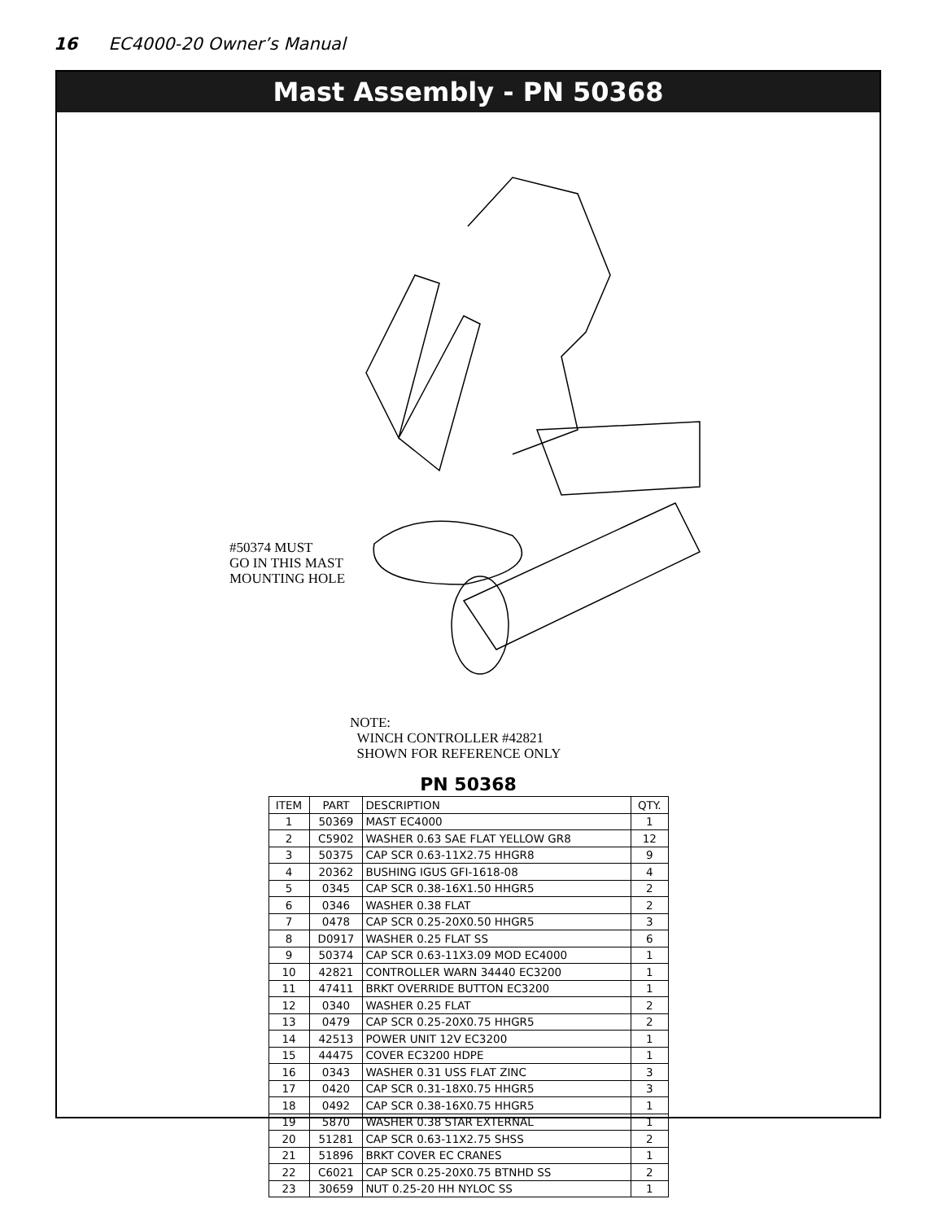16 EC4000-20 Owner’s Manual
Mast Assembly - PN 50368
#50374 MUST
GO IN THIS MAST
MOUNTING HOLE
NOTE:
WINCH CONTROLLER #42821
SHOWN FOR REFERENCE ONLY
PN 50368
| ITEM | PART | DESCRIPTION | QTY. |
| --- | --- | --- | --- |
| 1 | 50369 | MAST EC4000 | 1 |
| 2 | C5902 | WASHER 0.63 SAE FLAT YELLOW GR8 | 12 |
| 3 | 50375 | CAP SCR 0.63-11X2.75 HHGR8 | 9 |
| 4 | 20362 | BUSHING IGUS GFI-1618-08 | 4 |
| 5 | 0345 | CAP SCR 0.38-16X1.50 HHGR5 | 2 |
| 6 | 0346 | WASHER 0.38 FLAT | 2 |
| 7 | 0478 | CAP SCR 0.25-20X0.50 HHGR5 | 3 |
| 8 | D0917 | WASHER 0.25 FLAT SS | 6 |
| 9 | 50374 | CAP SCR 0.63-11X3.09 MOD EC4000 | 1 |
| 10 | 42821 | CONTROLLER WARN 34440 EC3200 | 1 |
| 11 | 47411 | BRKT OVERRIDE BUTTON EC3200 | 1 |
| 12 | 0340 | WASHER 0.25 FLAT | 2 |
| 13 | 0479 | CAP SCR 0.25-20X0.75 HHGR5 | 2 |
| 14 | 42513 | POWER UNIT 12V EC3200 | 1 |
| 15 | 44475 | COVER EC3200 HDPE | 1 |
| 16 | 0343 | WASHER 0.31 USS FLAT ZINC | 3 |
| 17 | 0420 | CAP SCR 0.31-18X0.75 HHGR5 | 3 |
| 18 | 0492 | CAP SCR 0.38-16X0.75 HHGR5 | 1 |
| 19 | 5870 | WASHER 0.38 STAR EXTERNAL | 1 |
| 20 | 51281 | CAP SCR 0.63-11X2.75 SHSS | 2 |
| 21 | 51896 | BRKT COVER EC CRANES | 1 |
| 22 | C6021 | CAP SCR 0.25-20X0.75 BTNHD SS | 2 |
| 23 | 30659 | NUT 0.25-20 HH NYLOC SS | 1 |